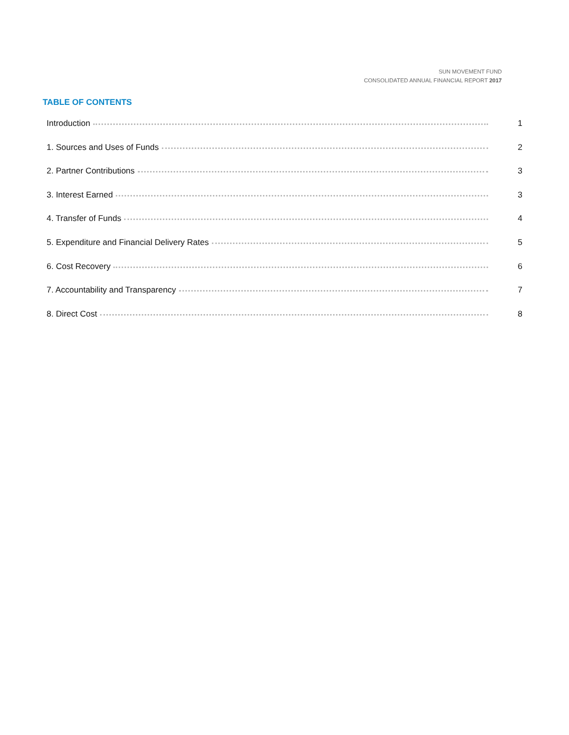SUN MOVEMENT FUND
CONSOLIDATED ANNUAL FINANCIAL REPORT 2017
TABLE OF CONTENTS
Introduction 1
1. Sources and Uses of Funds 2
2. Partner Contributions 3
3. Interest Earned 3
4. Transfer of Funds 4
5. Expenditure and Financial Delivery Rates 5
6. Cost Recovery 6
7. Accountability and Transparency 7
8. Direct Cost 8